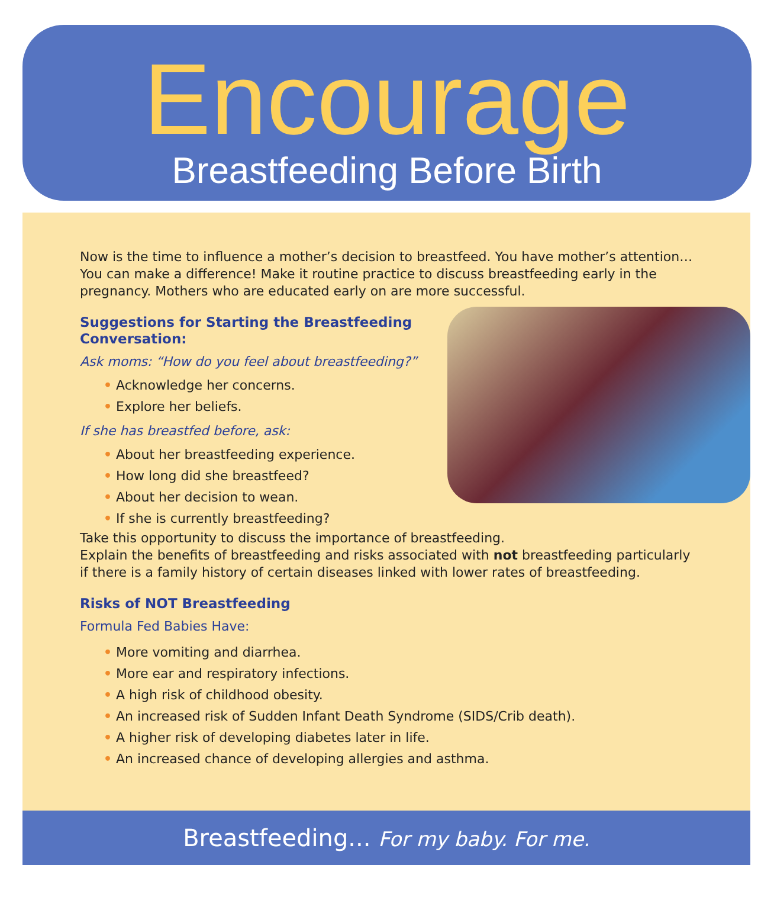Encourage
Breastfeeding Before Birth
Now is the time to influence a mother’s decision to breastfeed. You have mother’s attention… You can make a difference! Make it routine practice to discuss breastfeeding early in the pregnancy. Mothers who are educated early on are more successful.
Suggestions for Starting the Breastfeeding
Conversation:
Ask moms: “How do you feel about breastfeeding?”
• Acknowledge her concerns.
• Explore her beliefs.
If she has breastfed before, ask:
• About her breastfeeding experience.
• How long did she breastfeed?
• About her decision to wean.
• If she is currently breastfeeding?
Take this opportunity to discuss the importance of breastfeeding.
Explain the benefits of breastfeeding and risks associated with not breastfeeding particularly if there is a family history of certain diseases linked with lower rates of breastfeeding.
Risks of NOT Breastfeeding
Formula Fed Babies Have:
• More vomiting and diarrhea.
• More ear and respiratory infections.
• A high risk of childhood obesity.
• An increased risk of Sudden Infant Death Syndrome (SIDS/Crib death).
• A higher risk of developing diabetes later in life.
• An increased chance of developing allergies and asthma.
Breastfeeding... For my baby. For me.